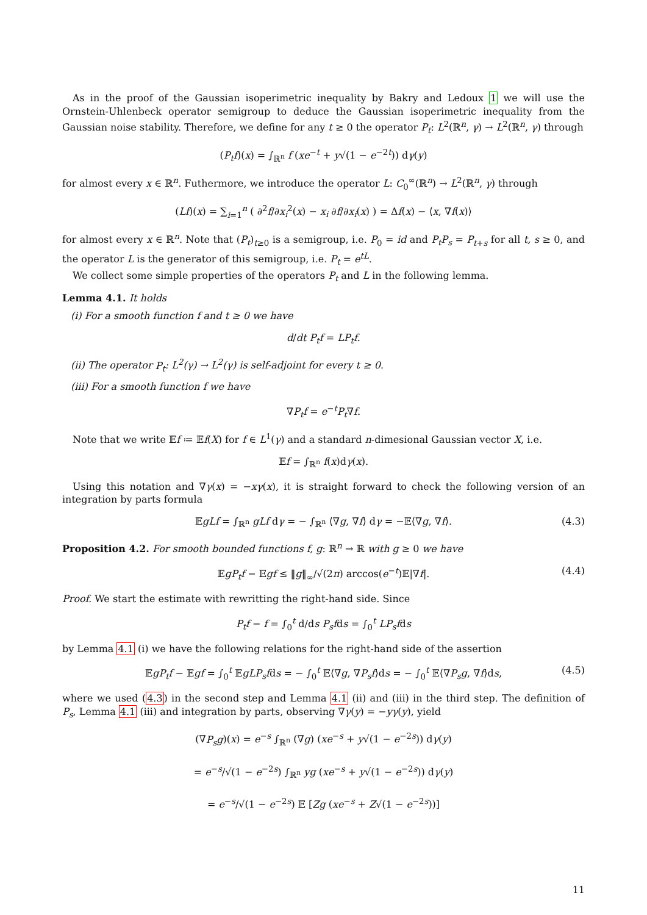As in the proof of the Gaussian isoperimetric inequality by Bakry and Ledoux 1 we will use the Ornstein-Uhlenbeck operator semigroup to deduce the Gaussian isoperimetric inequality from the Gaussian noise stability. Therefore, we define for any t ≥ 0 the operator P<sub>t</sub>: L<sup>2</sup>(ℝ<sup>n</sup>, γ) → L<sup>2</sup>(ℝ<sup>n</sup>, γ) through
(P<sub>t</sub>f)(x) = ∫<sub>ℝ<sup>n</sup></sub> f (xe<sup>−t</sup> + y√(1 − e<sup>−2t</sup>)) dγ(y)
for almost every x ∈ ℝ<sup>n</sup>. Futhermore, we introduce the operator L: C<sub>0</sub><sup>∞</sup>(ℝ<sup>n</sup>) → L<sup>2</sup>(ℝ<sup>n</sup>, γ) through
(Lf)(x) = ∑<sub>i=1</sub><sup>n</sup> ( ∂<sup>2</sup>f/∂x<sub>i</sub><sup>2</sup>(x) − x<sub>i</sub> ∂f/∂x<sub>i</sub>(x) ) = Δf(x) − ⟨x, ∇f(x)⟩
for almost every x ∈ ℝ<sup>n</sup>. Note that (P<sub>t</sub>)<sub>t≥0</sub> is a semigroup, i.e. P<sub>0</sub> = id and P<sub>t</sub>P<sub>s</sub> = P<sub>t+s</sub> for all t, s ≥ 0, and the operator L is the generator of this semigroup, i.e. P<sub>t</sub> = e<sup>tL</sup>.
We collect some simple properties of the operators P<sub>t</sub> and L in the following lemma.
Lemma 4.1. It holds
(i) For a smooth function f and t ≥ 0 we have
d/dt P<sub>t</sub>f = LP<sub>t</sub>f.
(ii) The operator P<sub>t</sub>: L<sup>2</sup>(γ) → L<sup>2</sup>(γ) is self-adjoint for every t ≥ 0.
(iii) For a smooth function f we have
∇P<sub>t</sub>f = e<sup>−t</sup>P<sub>t</sub>∇f.
Note that we write 𝔼f ≔ 𝔼f(X) for f ∈ L<sup>1</sup>(γ) and a standard n-dimesional Gaussian vector X, i.e.
𝔼f = ∫<sub>ℝ<sup>n</sup></sub> f(x)dγ(x).
Using this notation and ∇γ(x) = −xγ(x), it is straight forward to check the following version of an integration by parts formula
𝔼gLf = ∫<sub>ℝ<sup>n</sup></sub> gLf dγ = − ∫<sub>ℝ<sup>n</sup></sub> ⟨∇g, ∇f⟩ dγ = −𝔼⟨∇g, ∇f⟩. (4.3)
Proposition 4.2. For smooth bounded functions f, g: ℝ<sup>n</sup> → ℝ with g ≥ 0 we have
𝔼gP<sub>t</sub>f − 𝔼gf ≤ ‖g‖<sub>∞</sub>/√(2π) arccos(e<sup>−t</sup>)𝔼|∇f|. (4.4)
Proof. We start the estimate with rewritting the right-hand side. Since
P<sub>t</sub>f − f = ∫<sub>0</sub><sup>t</sup> d/ds P<sub>s</sub>fds = ∫<sub>0</sub><sup>t</sup> LP<sub>s</sub>fds
by Lemma 4.1 (i) we have the following relations for the right-hand side of the assertion
𝔼gP<sub>t</sub>f − 𝔼gf = ∫<sub>0</sub><sup>t</sup> 𝔼gLP<sub>s</sub>fds = − ∫<sub>0</sub><sup>t</sup> 𝔼⟨∇g, ∇P<sub>s</sub>f⟩ds = − ∫<sub>0</sub><sup>t</sup> 𝔼⟨∇P<sub>s</sub>g, ∇f⟩ds, (4.5)
where we used (4.3) in the second step and Lemma 4.1 (ii) and (iii) in the third step. The definition of P<sub>s</sub>, Lemma 4.1 (iii) and integration by parts, observing ∇γ(y) = −yγ(y), yield
(∇P<sub>s</sub>g)(x) = e<sup>−s</sup> ∫<sub>ℝ<sup>n</sup></sub> (∇g) (xe<sup>−s</sup> + y√(1 − e<sup>−2s</sup>)) dγ(y)
= e<sup>−s</sup>/√(1 − e<sup>−2s</sup>) ∫<sub>ℝ<sup>n</sup></sub> yg (xe<sup>−s</sup> + y√(1 − e<sup>−2s</sup>)) dγ(y)
= e<sup>−s</sup>/√(1 − e<sup>−2s</sup>) 𝔼 [Zg (xe<sup>−s</sup> + Z√(1 − e<sup>−2s</sup>))]
11